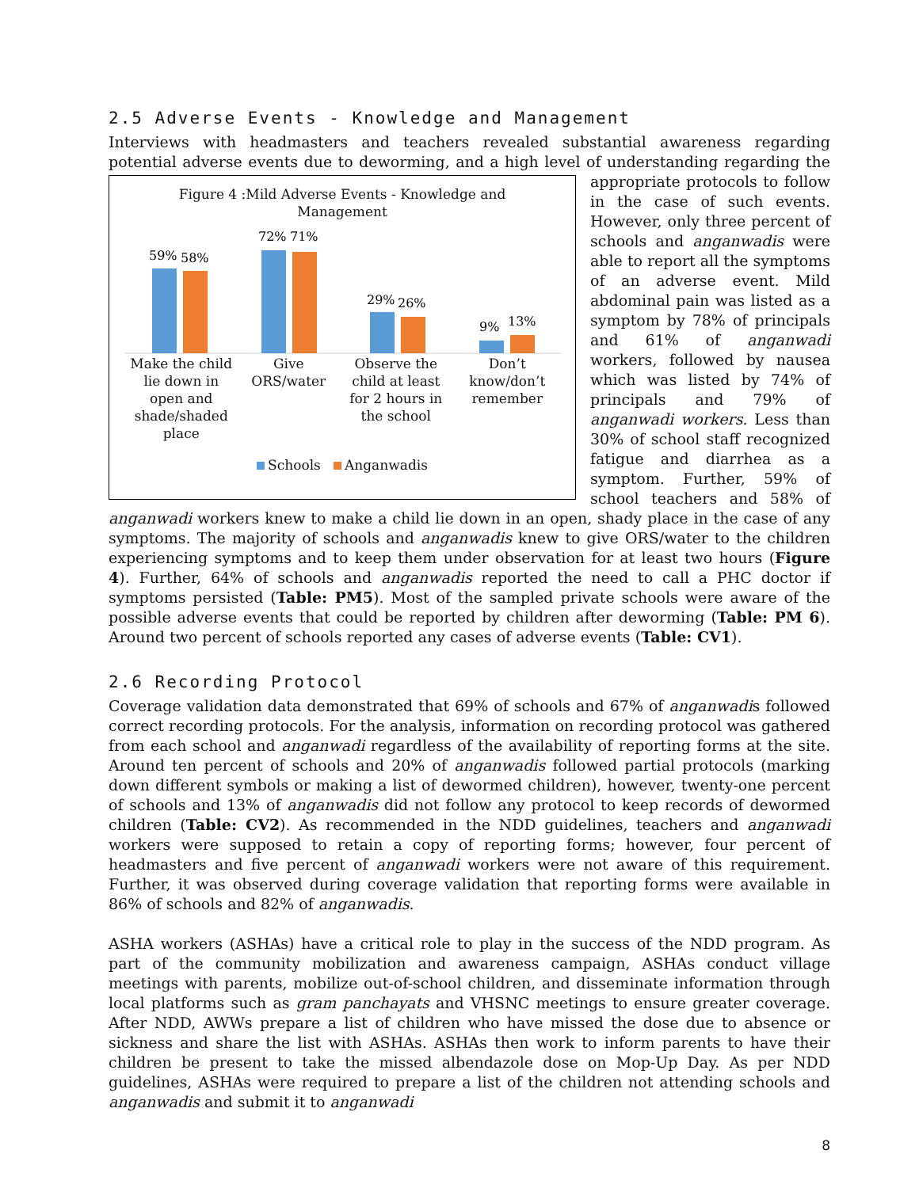2.5 Adverse Events - Knowledge and Management
Interviews with headmasters and teachers revealed substantial awareness regarding potential adverse events due to deworming, and a high level of understanding regarding the appropriate Figure 4 :Mild Adverse Events - Knowledge and
Management
59%
58%
72%
71%
29%
26%
9%
13%
Make the child lie down in open and shade/shaded place Give ORS/water Observe the child at least for 2 hours in the school Don’t know/don’t remember
Schools Anganwadis protocols to follow in the case of such events. However, only three percent of schools and anganwadis were able to report all the symptoms of an adverse event. Mild abdominal pain was listed as a symptom by 78% of principals and 61% of anganwadi workers, followed by nausea which was listed by 74% of principals and 79% of anganwadi workers. Less than 30% of school staff recognized fatigue and diarrhea as a symptom. Further, 59% of school teachers and 58% of anganwadi workers knew to make a child lie down in an open, shady place in the case of any symptoms. The majority of schools and anganwadis knew to give ORS/water to the children experiencing symptoms and to keep them under observation for at least two hours (Figure 4). Further, 64% of schools and anganwadis reported the need to call a PHC doctor if symptoms persisted (Table: PM5). Most of the sampled private schools were aware of the possible adverse events that could be reported by children after deworming (Table: PM 6). Around two percent of schools reported any cases of adverse events (Table: CV1).
2.6 Recording Protocol
Coverage validation data demonstrated that 69% of schools and 67% of anganwadis followed correct recording protocols. For the analysis, information on recording protocol was gathered from each school and anganwadi regardless of the availability of reporting forms at the site. Around ten percent of schools and 20% of anganwadis followed partial protocols (marking down different symbols or making a list of dewormed children), however, twenty-one percent of schools and 13% of anganwadis did not follow any protocol to keep records of dewormed children (Table: CV2). As recommended in the NDD guidelines, teachers and anganwadi workers were supposed to retain a copy of reporting forms; however, four percent of headmasters and five percent of anganwadi workers were not aware of this requirement. Further, it was observed during coverage validation that reporting forms were available in 86% of schools and 82% of anganwadis.
ASHA workers (ASHAs) have a critical role to play in the success of the NDD program. As part of the community mobilization and awareness campaign, ASHAs conduct village meetings with parents, mobilize out-of-school children, and disseminate information through local platforms such as gram panchayats and VHSNC meetings to ensure greater coverage. After NDD, AWWs prepare a list of children who have missed the dose due to absence or sickness and share the list with ASHAs. ASHAs then work to inform parents to have their children be present to take the missed albendazole dose on Mop-Up Day. As per NDD guidelines, ASHAs were required to prepare a list of the children not attending schools and anganwadis and submit it to anganwadi
8